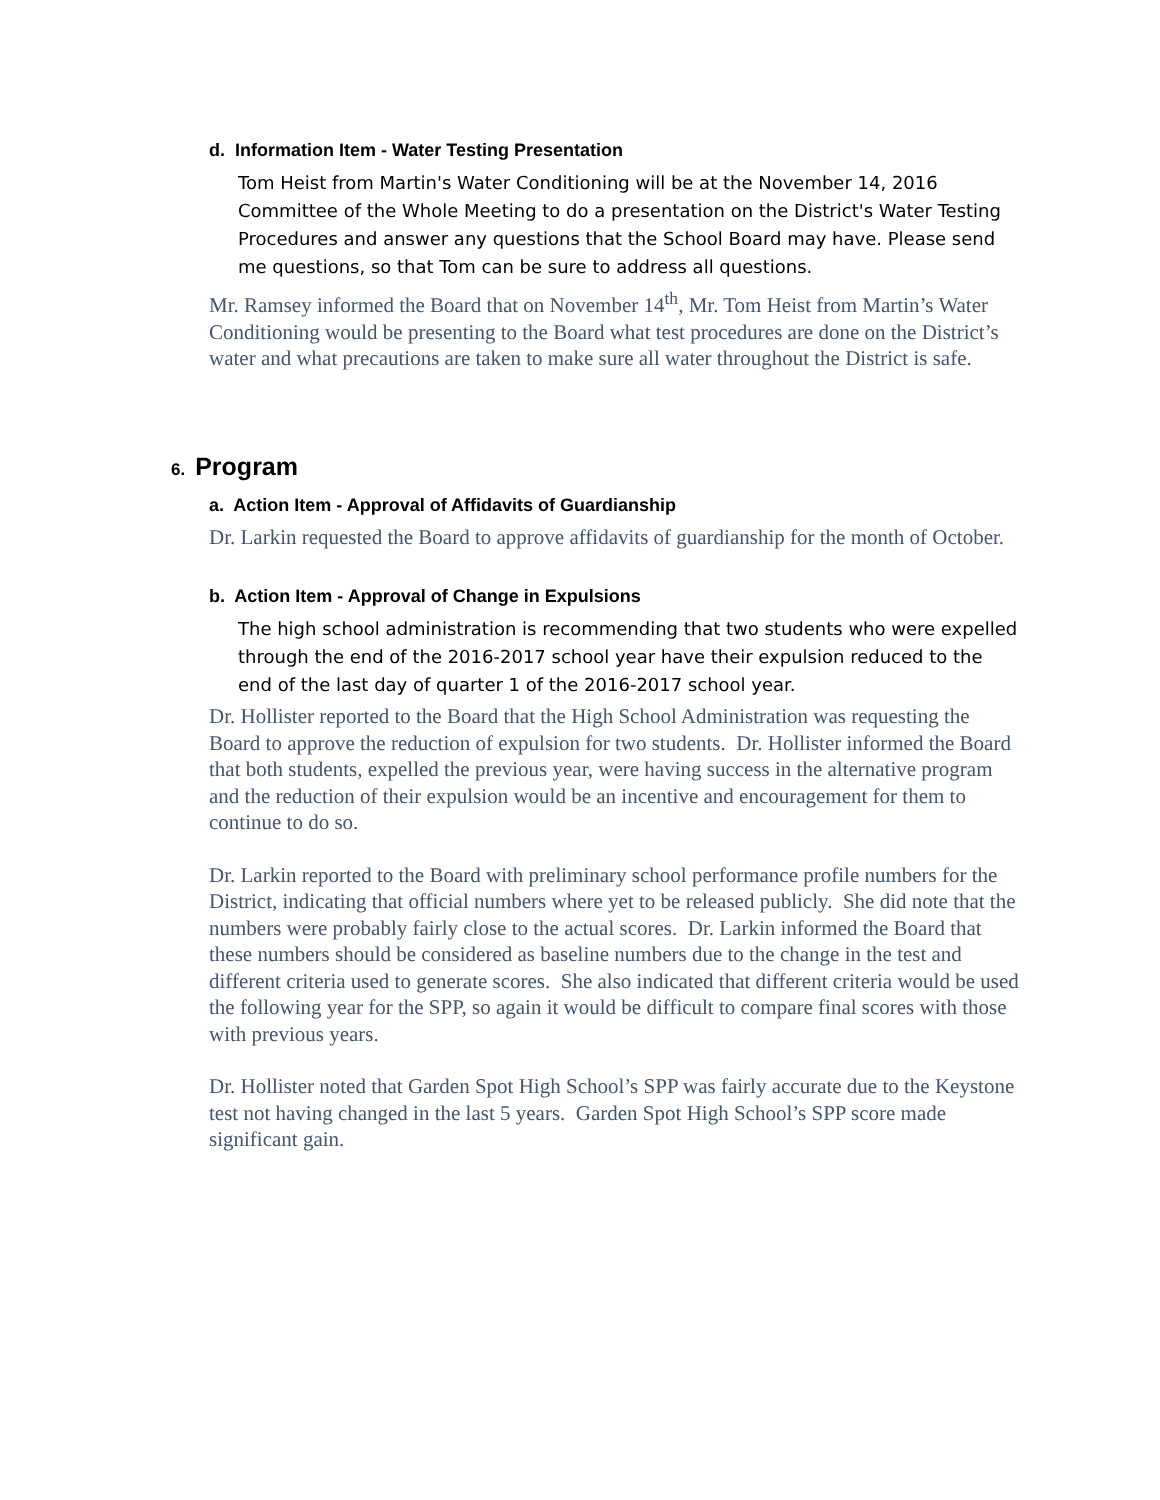d. Information Item - Water Testing Presentation
Tom Heist from Martin's Water Conditioning will be at the November 14, 2016 Committee of the Whole Meeting to do a presentation on the District's Water Testing Procedures and answer any questions that the School Board may have. Please send me questions, so that Tom can be sure to address all questions.
Mr. Ramsey informed the Board that on November 14<sup>th</sup>, Mr. Tom Heist from Martin’s Water Conditioning would be presenting to the Board what test procedures are done on the District’s water and what precautions are taken to make sure all water throughout the District is safe.
6. Program
a. Action Item - Approval of Affidavits of Guardianship
Dr. Larkin requested the Board to approve affidavits of guardianship for the month of October.
b. Action Item - Approval of Change in Expulsions
The high school administration is recommending that two students who were expelled through the end of the 2016-2017 school year have their expulsion reduced to the end of the last day of quarter 1 of the 2016-2017 school year.
Dr. Hollister reported to the Board that the High School Administration was requesting the Board to approve the reduction of expulsion for two students. Dr. Hollister informed the Board that both students, expelled the previous year, were having success in the alternative program and the reduction of their expulsion would be an incentive and encouragement for them to continue to do so.
Dr. Larkin reported to the Board with preliminary school performance profile numbers for the District, indicating that official numbers where yet to be released publicly. She did note that the numbers were probably fairly close to the actual scores. Dr. Larkin informed the Board that these numbers should be considered as baseline numbers due to the change in the test and different criteria used to generate scores. She also indicated that different criteria would be used the following year for the SPP, so again it would be difficult to compare final scores with those with previous years.
Dr. Hollister noted that Garden Spot High School’s SPP was fairly accurate due to the Keystone test not having changed in the last 5 years. Garden Spot High School’s SPP score made significant gain.